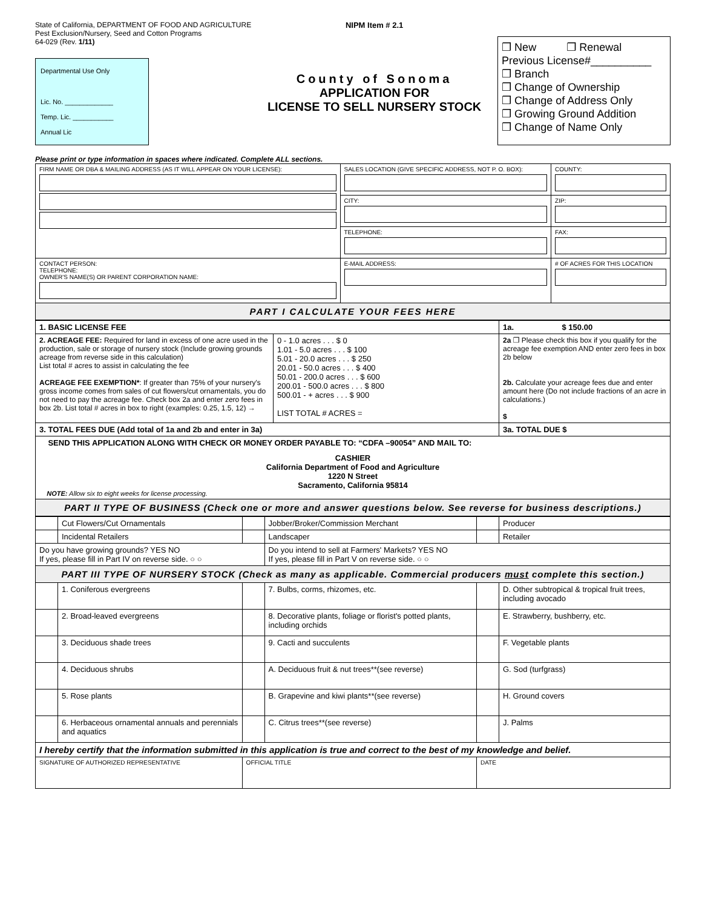State of California, DEPARTMENT OF FOOD AND AGRICULTURE
Pest Exclusion/Nursery, Seed and Cotton Programs
64-029 (Rev. 1/11)
Departmental Use Only
Lic. No. _____________
Temp. Lic. ___________
Annual Lic
NIPM Item # 2.1
County of Sonoma
APPLICATION FOR
LICENSE TO SELL NURSERY STOCK
❒ New ❒ Renewal
Previous License#__________
❒ Branch
❒ Change of Ownership
❒ Change of Address Only
❒ Growing Ground Addition
❒ Change of Name Only
Please print or type information in spaces where indicated. Complete ALL sections.
| FIRM NAME OR DBA & MAILING ADDRESS (AS IT WILL APPEAR ON YOUR LICENSE): | SALES LOCATION (GIVE SPECIFIC ADDRESS, NOT P. O. BOX): | | COUNTY: |
| | CITY: | | ZIP: |
| | TELEPHONE: | FAX: | |
| CONTACT PERSON: TELEPHONE: OWNER'S NAME(S) OR PARENT CORPORATION NAME: | E-MAIL ADDRESS: | # OF ACRES FOR THIS LOCATION | |
| PART I CALCULATE YOUR FEES HERE | | | |
| 1. BASIC LICENSE FEE | | 1a. $ 150.00 |
| 2. ACREAGE FEE: Required for land in excess of one acre used in the production, sale or storage of nursery stock (Include growing grounds acreage from reverse side in this calculation) List total # acres to assist in calculating the fee ACREAGE FEE EXEMPTION* : If greater than 75% of your nursery's gross income comes from sales of cut flowers/cut ornamentals, you do not need to pay the acreage fee. Check box 2a and enter zero fees in box 2b. List total # acres in box to right (examples: 0.25, 1.5, 12) → | 0 - 1.0 acres . . . $ 0 1.01 - 5.0 acres . . . $ 100 5.01 - 20.0 acres . . . $ 250 20.01 - 50.0 acres . . . $ 400 50.01 - 200.0 acres . . . $ 600 200.01 - 500.0 acres . . . $ 800 500.01 - + acres . . . $ 900 LIST TOTAL # ACRES = | 2a ❒ Please check this box if you qualify for the acreage fee exemption AND enter zero fees in box 2b below 2b. Calculate your acreage fees due and enter amount here (Do not include fractions of an acre in calculations.) $ |
| 3. TOTAL FEES DUE (Add total of 1a and 2b and enter in 3a) | | 3a. TOTAL DUE $ |
| SEND THIS APPLICATION ALONG WITH CHECK OR MONEY ORDER PAYABLE TO: “CDFA –90054” AND MAIL TO: CASHIER California Department of Food and Agriculture 1220 N Street Sacramento, California 95814 NOTE: Allow six to eight weeks for license processing. | | |
| PART II TYPE OF BUSINESS (Check one or more and answer questions below. See reverse for business descriptions.) | | |
| | Cut Flowers/Cut Ornamentals | | Jobber/Broker/Commission Merchant | | Producer |
| | Incidental Retailers | | Landscaper | | Retailer |
| Do you have growing grounds? YES NO If yes, please fill in Part IV on reverse side. ○ ○ | | | Do you intend to sell at Farmers' Markets? YES NO If yes, please fill in Part V on reverse side. ○ ○ | | |
| PART III TYPE OF NURSERY STOCK (Check as many as applicable. Commercial producers must complete this section.) | | | | | |
| | 1. Coniferous evergreens | | 7. Bulbs, corms, rhizomes, etc. | | D. Other subtropical & tropical fruit trees, including avocado |
| | 2. Broad-leaved evergreens | | 8. Decorative plants, foliage or florist's potted plants, including orchids | | E. Strawberry, bushberry, etc. |
| | 3. Deciduous shade trees | | 9. Cacti and succulents | | F. Vegetable plants |
| | 4. Deciduous shrubs | | A. Deciduous fruit & nut trees**(see reverse) | | G. Sod (turfgrass) |
| | 5. Rose plants | | B. Grapevine and kiwi plants**(see reverse) | | H. Ground covers |
| | 6. Herbaceous ornamental annuals and perennials and aquatics | | C. Citrus trees**(see reverse) | | J. Palms |
| I hereby certify that the information submitted in this application is true and correct to the best of my knowledge and belief. | | | | | |
| SIGNATURE OF AUTHORIZED REPRESENTATIVE | | OFFICIAL TITLE | | DATE | |